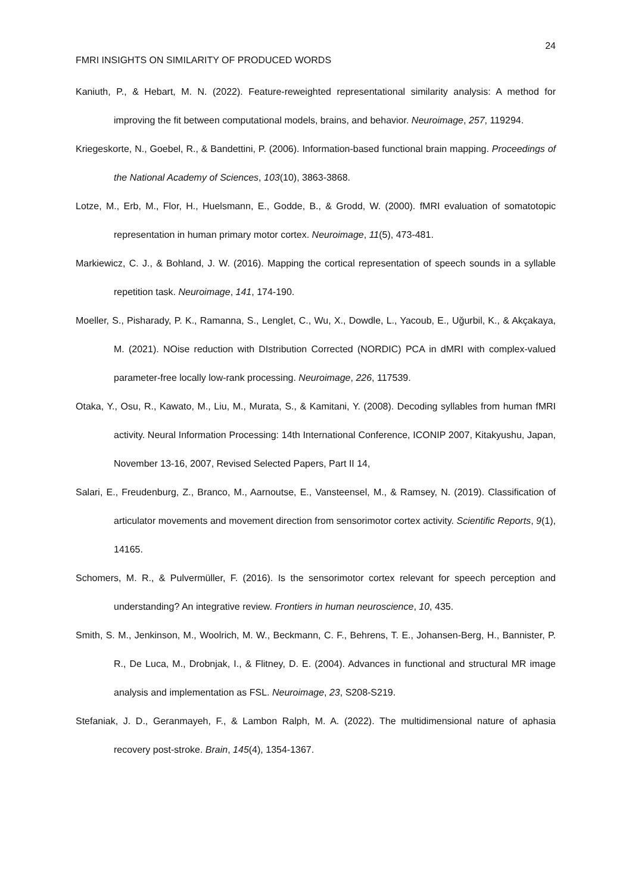24
FMRI INSIGHTS ON SIMILARITY OF PRODUCED WORDS
Kaniuth, P., & Hebart, M. N. (2022). Feature-reweighted representational similarity analysis: A method for improving the fit between computational models, brains, and behavior. Neuroimage, 257, 119294.
Kriegeskorte, N., Goebel, R., & Bandettini, P. (2006). Information-based functional brain mapping. Proceedings of the National Academy of Sciences, 103(10), 3863-3868.
Lotze, M., Erb, M., Flor, H., Huelsmann, E., Godde, B., & Grodd, W. (2000). fMRI evaluation of somatotopic representation in human primary motor cortex. Neuroimage, 11(5), 473-481.
Markiewicz, C. J., & Bohland, J. W. (2016). Mapping the cortical representation of speech sounds in a syllable repetition task. Neuroimage, 141, 174-190.
Moeller, S., Pisharady, P. K., Ramanna, S., Lenglet, C., Wu, X., Dowdle, L., Yacoub, E., Uğurbil, K., & Akçakaya, M. (2021). NOise reduction with DIstribution Corrected (NORDIC) PCA in dMRI with complex-valued parameter-free locally low-rank processing. Neuroimage, 226, 117539.
Otaka, Y., Osu, R., Kawato, M., Liu, M., Murata, S., & Kamitani, Y. (2008). Decoding syllables from human fMRI activity. Neural Information Processing: 14th International Conference, ICONIP 2007, Kitakyushu, Japan, November 13-16, 2007, Revised Selected Papers, Part II 14,
Salari, E., Freudenburg, Z., Branco, M., Aarnoutse, E., Vansteensel, M., & Ramsey, N. (2019). Classification of articulator movements and movement direction from sensorimotor cortex activity. Scientific Reports, 9(1), 14165.
Schomers, M. R., & Pulvermüller, F. (2016). Is the sensorimotor cortex relevant for speech perception and understanding? An integrative review. Frontiers in human neuroscience, 10, 435.
Smith, S. M., Jenkinson, M., Woolrich, M. W., Beckmann, C. F., Behrens, T. E., Johansen-Berg, H., Bannister, P. R., De Luca, M., Drobnjak, I., & Flitney, D. E. (2004). Advances in functional and structural MR image analysis and implementation as FSL. Neuroimage, 23, S208-S219.
Stefaniak, J. D., Geranmayeh, F., & Lambon Ralph, M. A. (2022). The multidimensional nature of aphasia recovery post-stroke. Brain, 145(4), 1354-1367.